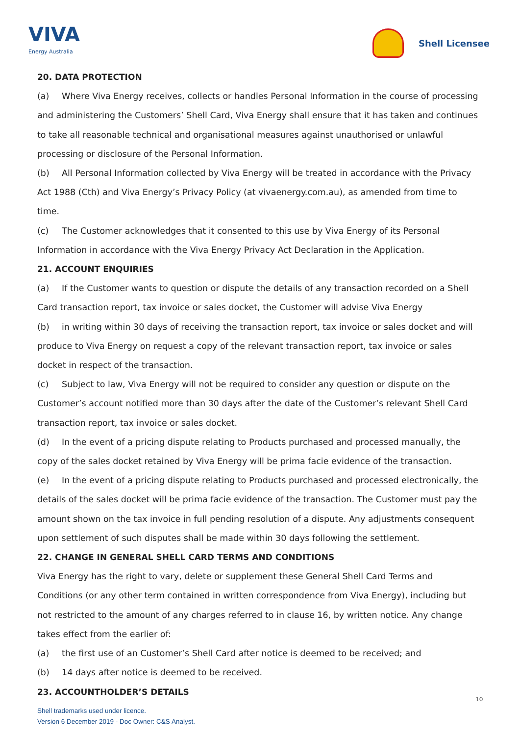VIVA
Energy Australia
Shell Licensee
20. DATA PROTECTION
(a) Where Viva Energy receives, collects or handles Personal Information in the course of processing and administering the Customers’ Shell Card, Viva Energy shall ensure that it has taken and continues to take all reasonable technical and organisational measures against unauthorised or unlawful processing or disclosure of the Personal Information.
(b) All Personal Information collected by Viva Energy will be treated in accordance with the Privacy Act 1988 (Cth) and Viva Energy’s Privacy Policy (at vivaenergy.com.au), as amended from time to time.
(c) The Customer acknowledges that it consented to this use by Viva Energy of its Personal Information in accordance with the Viva Energy Privacy Act Declaration in the Application.
21. ACCOUNT ENQUIRIES
(a) If the Customer wants to question or dispute the details of any transaction recorded on a Shell Card transaction report, tax invoice or sales docket, the Customer will advise Viva Energy
(b) in writing within 30 days of receiving the transaction report, tax invoice or sales docket and will produce to Viva Energy on request a copy of the relevant transaction report, tax invoice or sales docket in respect of the transaction.
(c) Subject to law, Viva Energy will not be required to consider any question or dispute on the Customer’s account notified more than 30 days after the date of the Customer’s relevant Shell Card transaction report, tax invoice or sales docket.
(d) In the event of a pricing dispute relating to Products purchased and processed manually, the copy of the sales docket retained by Viva Energy will be prima facie evidence of the transaction.
(e) In the event of a pricing dispute relating to Products purchased and processed electronically, the details of the sales docket will be prima facie evidence of the transaction. The Customer must pay the amount shown on the tax invoice in full pending resolution of a dispute. Any adjustments consequent upon settlement of such disputes shall be made within 30 days following the settlement.
22. CHANGE IN GENERAL SHELL CARD TERMS AND CONDITIONS
Viva Energy has the right to vary, delete or supplement these General Shell Card Terms and Conditions (or any other term contained in written correspondence from Viva Energy), including but not restricted to the amount of any charges referred to in clause 16, by written notice. Any change takes effect from the earlier of:
(a) the first use of an Customer’s Shell Card after notice is deemed to be received; and
(b) 14 days after notice is deemed to be received.
23. ACCOUNTHOLDER’S DETAILS
10
Shell trademarks used under licence.
Version 6 December 2019 - Doc Owner: C&S Analyst.